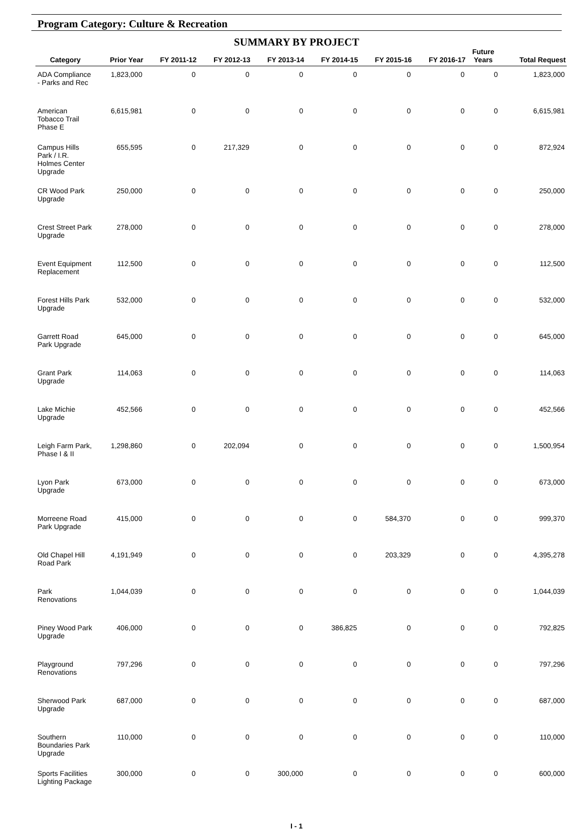Program Category: Culture & Recreation
SUMMARY BY PROJECT
| Category | Prior Year | FY 2011-12 | FY 2012-13 | FY 2013-14 | FY 2014-15 | FY 2015-16 | FY 2016-17 | Future Years | Total Request |
| --- | --- | --- | --- | --- | --- | --- | --- | --- | --- |
| ADA Compliance - Parks and Rec | 1,823,000 | 0 | 0 | 0 | 0 | 0 | 0 | 0 | 1,823,000 |
| American Tobacco Trail Phase E | 6,615,981 | 0 | 0 | 0 | 0 | 0 | 0 | 0 | 6,615,981 |
| Campus Hills Park / I.R. Holmes Center Upgrade | 655,595 | 0 | 217,329 | 0 | 0 | 0 | 0 | 0 | 872,924 |
| CR Wood Park Upgrade | 250,000 | 0 | 0 | 0 | 0 | 0 | 0 | 0 | 250,000 |
| Crest Street Park Upgrade | 278,000 | 0 | 0 | 0 | 0 | 0 | 0 | 0 | 278,000 |
| Event Equipment Replacement | 112,500 | 0 | 0 | 0 | 0 | 0 | 0 | 0 | 112,500 |
| Forest Hills Park Upgrade | 532,000 | 0 | 0 | 0 | 0 | 0 | 0 | 0 | 532,000 |
| Garrett Road Park Upgrade | 645,000 | 0 | 0 | 0 | 0 | 0 | 0 | 0 | 645,000 |
| Grant Park Upgrade | 114,063 | 0 | 0 | 0 | 0 | 0 | 0 | 0 | 114,063 |
| Lake Michie Upgrade | 452,566 | 0 | 0 | 0 | 0 | 0 | 0 | 0 | 452,566 |
| Leigh Farm Park, Phase I & II | 1,298,860 | 0 | 202,094 | 0 | 0 | 0 | 0 | 0 | 1,500,954 |
| Lyon Park Upgrade | 673,000 | 0 | 0 | 0 | 0 | 0 | 0 | 0 | 673,000 |
| Morreene Road Park Upgrade | 415,000 | 0 | 0 | 0 | 0 | 584,370 | 0 | 0 | 999,370 |
| Old Chapel Hill Road Park | 4,191,949 | 0 | 0 | 0 | 0 | 203,329 | 0 | 0 | 4,395,278 |
| Park Renovations | 1,044,039 | 0 | 0 | 0 | 0 | 0 | 0 | 0 | 1,044,039 |
| Piney Wood Park Upgrade | 406,000 | 0 | 0 | 0 | 386,825 | 0 | 0 | 0 | 792,825 |
| Playground Renovations | 797,296 | 0 | 0 | 0 | 0 | 0 | 0 | 0 | 797,296 |
| Sherwood Park Upgrade | 687,000 | 0 | 0 | 0 | 0 | 0 | 0 | 0 | 687,000 |
| Southern Boundaries Park Upgrade | 110,000 | 0 | 0 | 0 | 0 | 0 | 0 | 0 | 110,000 |
| Sports Facilities Lighting Package | 300,000 | 0 | 0 | 300,000 | 0 | 0 | 0 | 0 | 600,000 |
I - 1